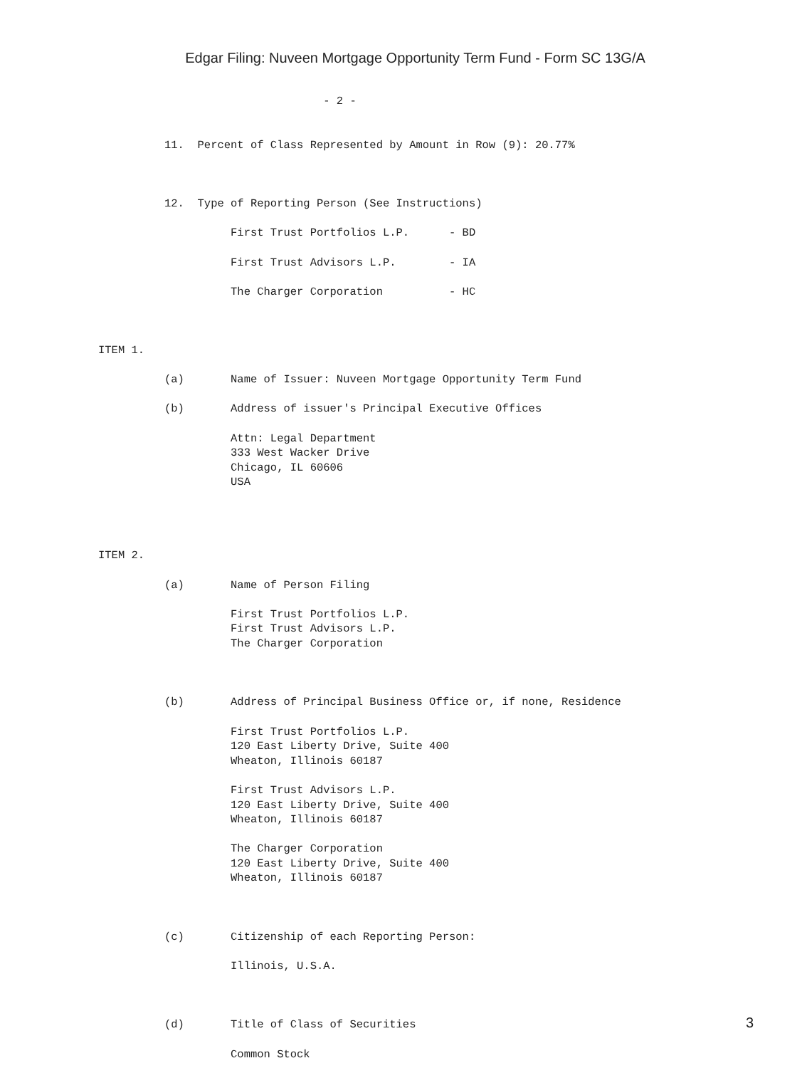Edgar Filing: Nuveen Mortgage Opportunity Term Fund - Form SC 13G/A
                                  - 2 -


          11.  Percent of Class Represented by Amount in Row (9): 20.77%



          12.  Type of Reporting Person (See Instructions)

                    First Trust Portfolios L.P.      - BD

                    First Trust Advisors L.P.        - IA

                    The Charger Corporation          - HC



ITEM 1.

          (a)       Name of Issuer: Nuveen Mortgage Opportunity Term Fund

          (b)       Address of issuer's Principal Executive Offices

                    Attn: Legal Department
                    333 West Wacker Drive
                    Chicago, IL 60606
                    USA




ITEM 2.

          (a)       Name of Person Filing

                    First Trust Portfolios L.P.
                    First Trust Advisors L.P.
                    The Charger Corporation



          (b)       Address of Principal Business Office or, if none, Residence

                    First Trust Portfolios L.P.
                    120 East Liberty Drive, Suite 400
                    Wheaton, Illinois 60187

                    First Trust Advisors L.P.
                    120 East Liberty Drive, Suite 400
                    Wheaton, Illinois 60187

                    The Charger Corporation
                    120 East Liberty Drive, Suite 400
                    Wheaton, Illinois 60187



          (c)       Citizenship of each Reporting Person:

                    Illinois, U.S.A.



          (d)       Title of Class of Securities

                    Common Stock
3